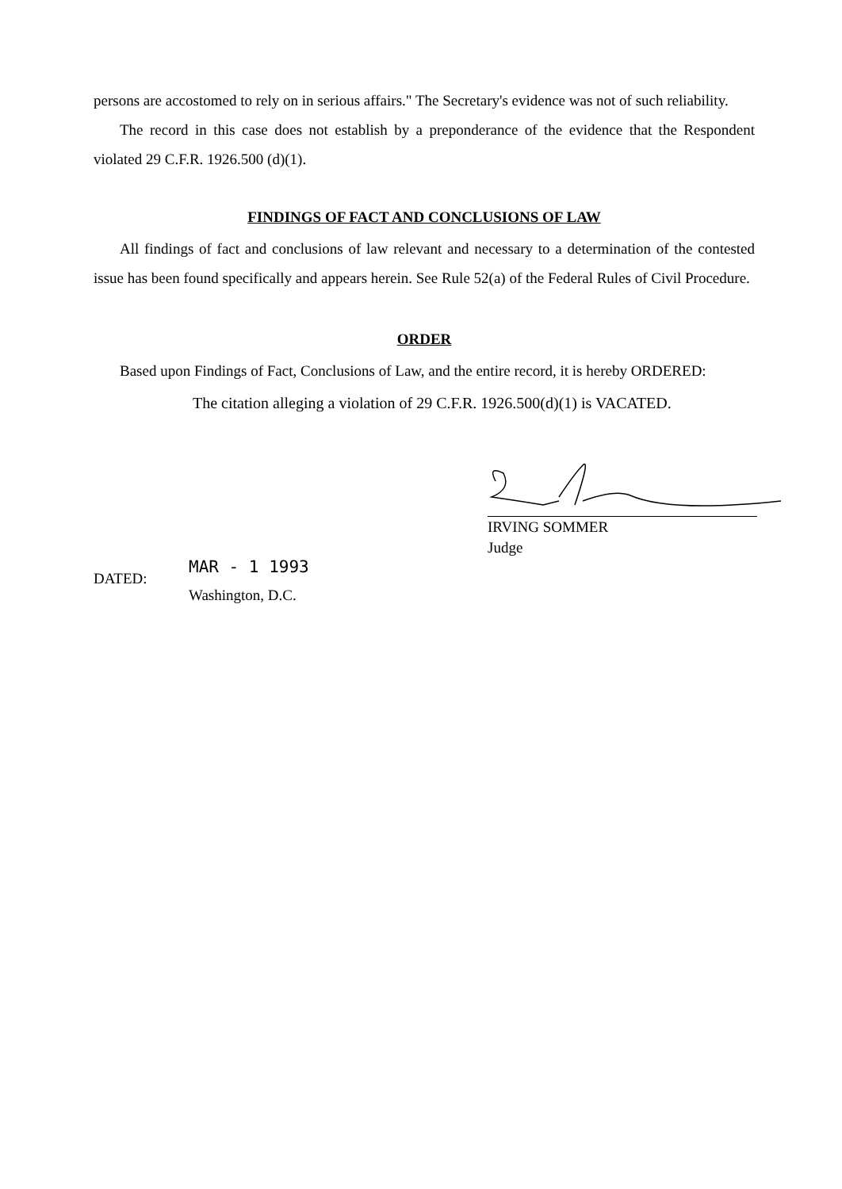persons are accostomed to rely on in serious affairs." The Secretary's evidence was not of such reliability.
The record in this case does not establish by a preponderance of the evidence that the Respondent violated 29 C.F.R. 1926.500 (d)(1).
FINDINGS OF FACT AND CONCLUSIONS OF LAW
All findings of fact and conclusions of law relevant and necessary to a determination of the contested issue has been found specifically and appears herein. See Rule 52(a) of the Federal Rules of Civil Procedure.
ORDER
Based upon Findings of Fact, Conclusions of Law, and the entire record, it is hereby ORDERED:
The citation alleging a violation of 29 C.F.R. 1926.500(d)(1) is VACATED.
IRVING SOMMER
Judge
DATED:
MAR - 1 1993
Washington, D.C.